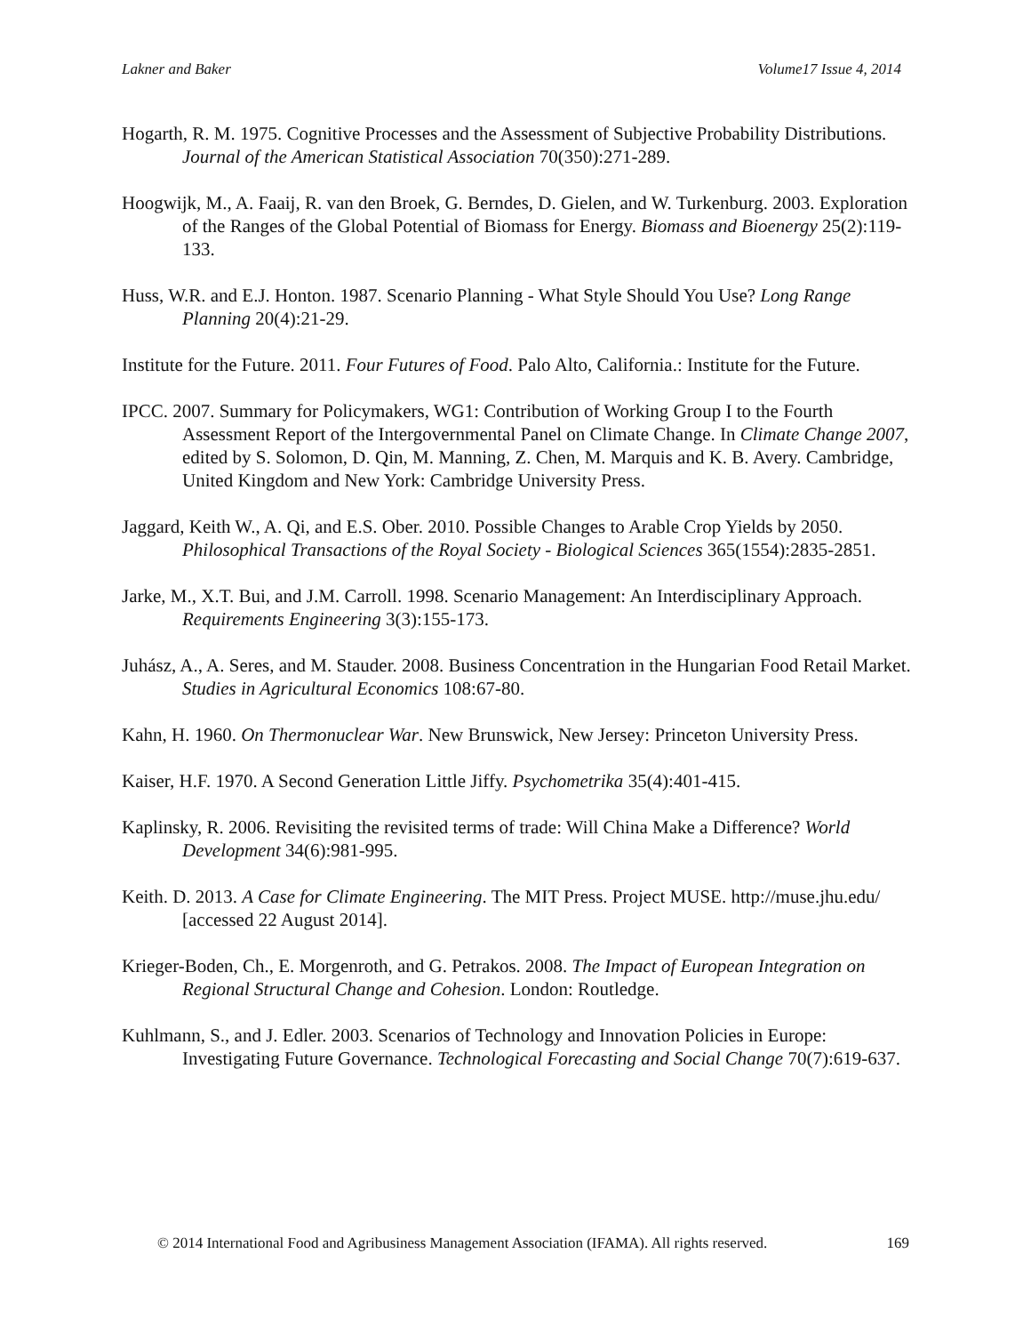Lakner and Baker Volume17 Issue 4, 2014
Hogarth, R. M. 1975. Cognitive Processes and the Assessment of Subjective Probability Distributions. Journal of the American Statistical Association 70(350):271-289.
Hoogwijk, M., A. Faaij, R. van den Broek, G. Berndes, D. Gielen, and W. Turkenburg. 2003. Exploration of the Ranges of the Global Potential of Biomass for Energy. Biomass and Bioenergy 25(2):119-133.
Huss, W.R. and E.J. Honton. 1987. Scenario Planning - What Style Should You Use? Long Range Planning 20(4):21-29.
Institute for the Future. 2011. Four Futures of Food. Palo Alto, California.: Institute for the Future.
IPCC. 2007. Summary for Policymakers, WG1: Contribution of Working Group I to the Fourth Assessment Report of the Intergovernmental Panel on Climate Change. In Climate Change 2007, edited by S. Solomon, D. Qin, M. Manning, Z. Chen, M. Marquis and K. B. Avery. Cambridge, United Kingdom and New York: Cambridge University Press.
Jaggard, Keith W., A. Qi, and E.S. Ober. 2010. Possible Changes to Arable Crop Yields by 2050. Philosophical Transactions of the Royal Society - Biological Sciences 365(1554):2835-2851.
Jarke, M., X.T. Bui, and J.M. Carroll. 1998. Scenario Management: An Interdisciplinary Approach. Requirements Engineering 3(3):155-173.
Juhász, A., A. Seres, and M. Stauder. 2008. Business Concentration in the Hungarian Food Retail Market. Studies in Agricultural Economics 108:67-80.
Kahn, H. 1960. On Thermonuclear War. New Brunswick, New Jersey: Princeton University Press.
Kaiser, H.F. 1970. A Second Generation Little Jiffy. Psychometrika 35(4):401-415.
Kaplinsky, R. 2006. Revisiting the revisited terms of trade: Will China Make a Difference? World Development 34(6):981-995.
Keith. D. 2013. A Case for Climate Engineering. The MIT Press. Project MUSE. http://muse.jhu.edu/ [accessed 22 August 2014].
Krieger-Boden, Ch., E. Morgenroth, and G. Petrakos. 2008. The Impact of European Integration on Regional Structural Change and Cohesion. London: Routledge.
Kuhlmann, S., and J. Edler. 2003. Scenarios of Technology and Innovation Policies in Europe: Investigating Future Governance. Technological Forecasting and Social Change 70(7):619-637.
© 2014 International Food and Agribusiness Management Association (IFAMA). All rights reserved. 169